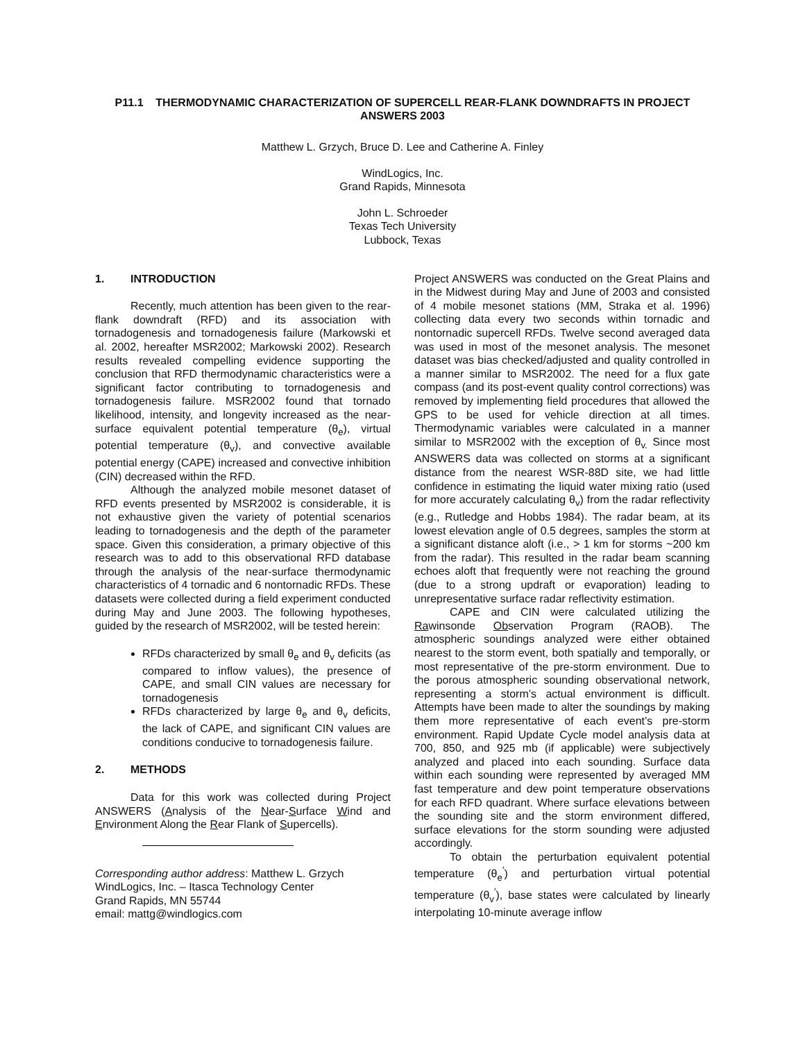P11.1 THERMODYNAMIC CHARACTERIZATION OF SUPERCELL REAR-FLANK DOWNDRAFTS IN PROJECT ANSWERS 2003
Matthew L. Grzych, Bruce D. Lee and Catherine A. Finley
WindLogics, Inc.
Grand Rapids, Minnesota
John L. Schroeder
Texas Tech University
Lubbock, Texas
1. INTRODUCTION
Recently, much attention has been given to the rear-flank downdraft (RFD) and its association with tornadogenesis and tornadogenesis failure (Markowski et al. 2002, hereafter MSR2002; Markowski 2002). Research results revealed compelling evidence supporting the conclusion that RFD thermodynamic characteristics were a significant factor contributing to tornadogenesis and tornadogenesis failure. MSR2002 found that tornado likelihood, intensity, and longevity increased as the near-surface equivalent potential temperature (θ<sub>e</sub>), virtual potential temperature (θ<sub>v</sub>), and convective available potential energy (CAPE) increased and convective inhibition (CIN) decreased within the RFD.
Although the analyzed mobile mesonet dataset of RFD events presented by MSR2002 is considerable, it is not exhaustive given the variety of potential scenarios leading to tornadogenesis and the depth of the parameter space. Given this consideration, a primary objective of this research was to add to this observational RFD database through the analysis of the near-surface thermodynamic characteristics of 4 tornadic and 6 nontornadic RFDs. These datasets were collected during a field experiment conducted during May and June 2003. The following hypotheses, guided by the research of MSR2002, will be tested herein:
RFDs characterized by small θ<sub>e</sub> and θ<sub>v</sub> deficits (as compared to inflow values), the presence of CAPE, and small CIN values are necessary for tornadogenesis
RFDs characterized by large θ<sub>e</sub> and θ<sub>v</sub> deficits, the lack of CAPE, and significant CIN values are conditions conducive to tornadogenesis failure.
2. METHODS
Data for this work was collected during Project ANSWERS (Analysis of the Near-Surface Wind and Environment Along the Rear Flank of Supercells).
Corresponding author address: Matthew L. Grzych
WindLogics, Inc. – Itasca Technology Center
Grand Rapids, MN 55744
email: mattg@windlogics.com
Project ANSWERS was conducted on the Great Plains and in the Midwest during May and June of 2003 and consisted of 4 mobile mesonet stations (MM, Straka et al. 1996) collecting data every two seconds within tornadic and nontornadic supercell RFDs. Twelve second averaged data was used in most of the mesonet analysis. The mesonet dataset was bias checked/adjusted and quality controlled in a manner similar to MSR2002. The need for a flux gate compass (and its post-event quality control corrections) was removed by implementing field procedures that allowed the GPS to be used for vehicle direction at all times. Thermodynamic variables were calculated in a manner similar to MSR2002 with the exception of θ<sub>v.</sub> Since most ANSWERS data was collected on storms at a significant distance from the nearest WSR-88D site, we had little confidence in estimating the liquid water mixing ratio (used for more accurately calculating θ<sub>v</sub>) from the radar reflectivity (e.g., Rutledge and Hobbs 1984). The radar beam, at its lowest elevation angle of 0.5 degrees, samples the storm at a significant distance aloft (i.e., > 1 km for storms ~200 km from the radar). This resulted in the radar beam scanning echoes aloft that frequently were not reaching the ground (due to a strong updraft or evaporation) leading to unrepresentative surface radar reflectivity estimation.
CAPE and CIN were calculated utilizing the Rawinsonde Observation Program (RAOB). The atmospheric soundings analyzed were either obtained nearest to the storm event, both spatially and temporally, or most representative of the pre-storm environment. Due to the porous atmospheric sounding observational network, representing a storm’s actual environment is difficult. Attempts have been made to alter the soundings by making them more representative of each event’s pre-storm environment. Rapid Update Cycle model analysis data at 700, 850, and 925 mb (if applicable) were subjectively analyzed and placed into each sounding. Surface data within each sounding were represented by averaged MM fast temperature and dew point temperature observations for each RFD quadrant. Where surface elevations between the sounding site and the storm environment differed, surface elevations for the storm sounding were adjusted accordingly.
To obtain the perturbation equivalent potential temperature (θ<sub>e</sub><sup>′</sup>) and perturbation virtual potential temperature (θ<sub>v</sub><sup>′</sup>), base states were calculated by linearly interpolating 10-minute average inflow